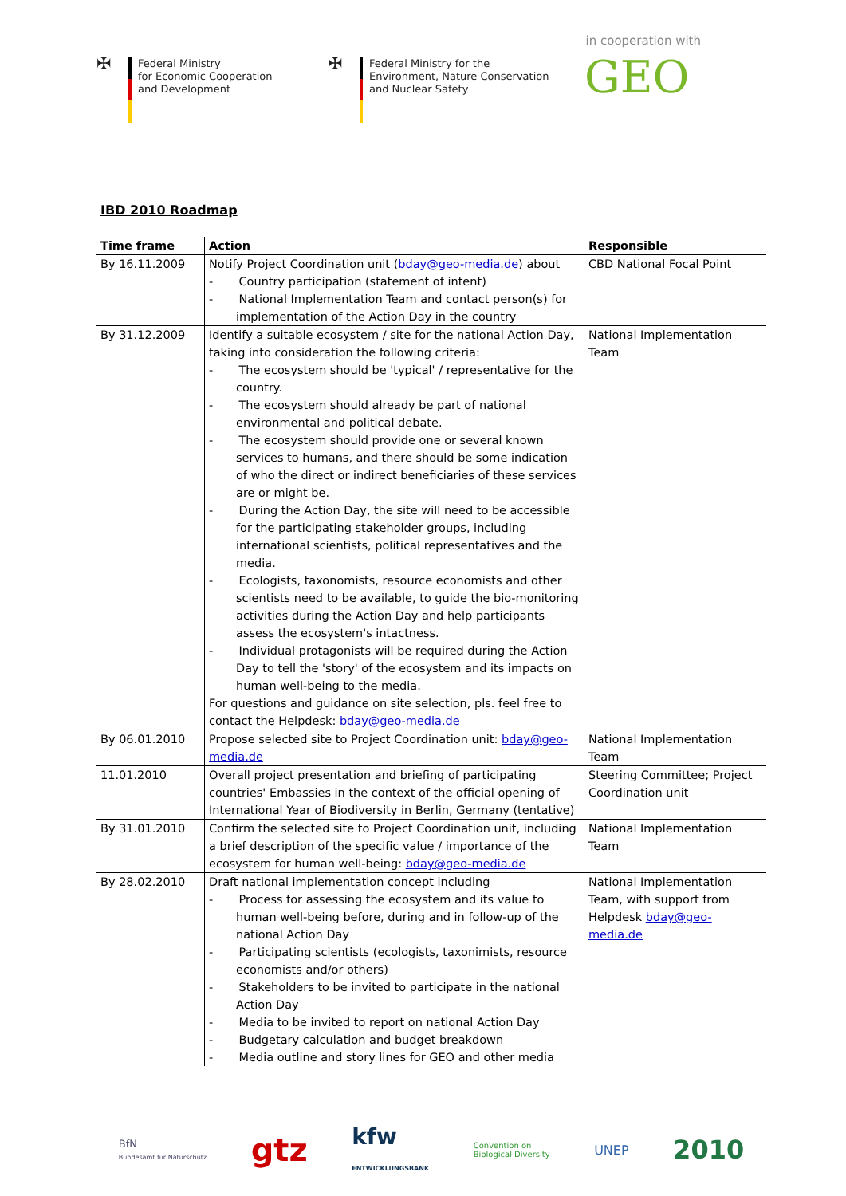in cooperation with
✠
Federal Ministry
for Economic Cooperation
and Development
✠
Federal Ministry for the
Environment, Nature Conservation
and Nuclear Safety
GEO
IBD 2010 Roadmap
| Time frame | Action | Responsible |
| --- | --- | --- |
| By 16.11.2009 | Notify Project Coordination unit ( bday@geo-media.de ) about - Country participation (statement of intent) - National Implementation Team and contact person(s) for implementation of the Action Day in the country | CBD National Focal Point |
| By 31.12.2009 | Identify a suitable ecosystem / site for the national Action Day, taking into consideration the following criteria: - The ecosystem should be 'typical' / representative for the country. - The ecosystem should already be part of national environmental and political debate. - The ecosystem should provide one or several known services to humans, and there should be some indication of who the direct or indirect beneficiaries of these services are or might be. - During the Action Day, the site will need to be accessible for the participating stakeholder groups, including international scientists, political representatives and the media. - Ecologists, taxonomists, resource economists and other scientists need to be available, to guide the bio-monitoring activities during the Action Day and help participants assess the ecosystem's intactness. - Individual protagonists will be required during the Action Day to tell the 'story' of the ecosystem and its impacts on human well-being to the media. For questions and guidance on site selection, pls. feel free to contact the Helpdesk: bday@geo-media.de | National Implementation Team |
| By 06.01.2010 | Propose selected site to Project Coordination unit: bday@geo-media.de | National Implementation Team |
| 11.01.2010 | Overall project presentation and briefing of participating countries' Embassies in the context of the official opening of International Year of Biodiversity in Berlin, Germany (tentative) | Steering Committee; Project Coordination unit |
| By 31.01.2010 | Confirm the selected site to Project Coordination unit, including a brief description of the specific value / importance of the ecosystem for human well-being: bday@geo-media.de | National Implementation Team |
| By 28.02.2010 | Draft national implementation concept including - Process for assessing the ecosystem and its value to human well-being before, during and in follow-up of the national Action Day - Participating scientists (ecologists, taxonimists, resource economists and/or others) - Stakeholders to be invited to participate in the national Action Day - Media to be invited to report on national Action Day - Budgetary calculation and budget breakdown - Media outline and story lines for GEO and other media | National Implementation Team, with support from Helpdesk bday@geo-media.de |
BfN
Bundesamt für Naturschutz gtz kfw
ENTWICKLUNGSBANK Convention on
Biological Diversity UNEP 2010